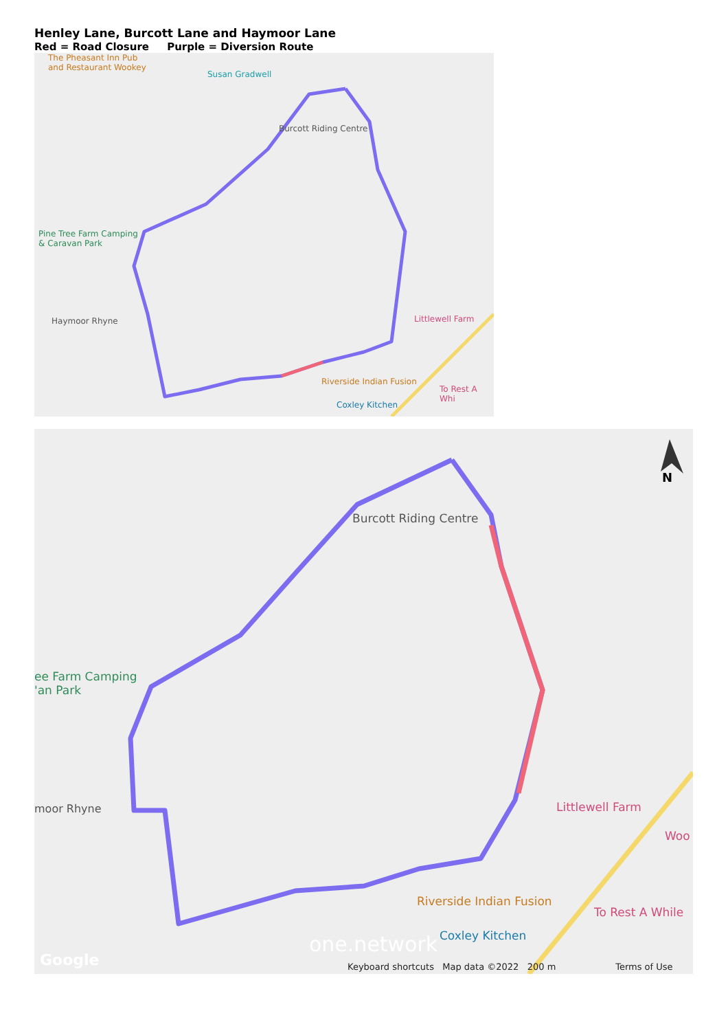Henley Lane, Burcott Lane and Haymoor Lane
Red = Road Closure Purple = Diversion Route
The Pheasant Inn Pub
and Restaurant Wookey
Susan Gradwell
Burcott Riding Centre
Pine Tree Farm Camping
& Caravan Park
Haymoor Rhyne Littlewell Farm
Riverside Indian Fusion
To Rest A Whi
Coxley Kitchen
N
Burcott Riding Centre
ee Farm Camping
'an Park
moor Rhyne Littlewell Farm
Woo
Riverside Indian Fusion
To Rest A While
Coxley Kitchen
one.network
Google
Keyboard shortcuts Map data ©2022 200 m Terms of Use